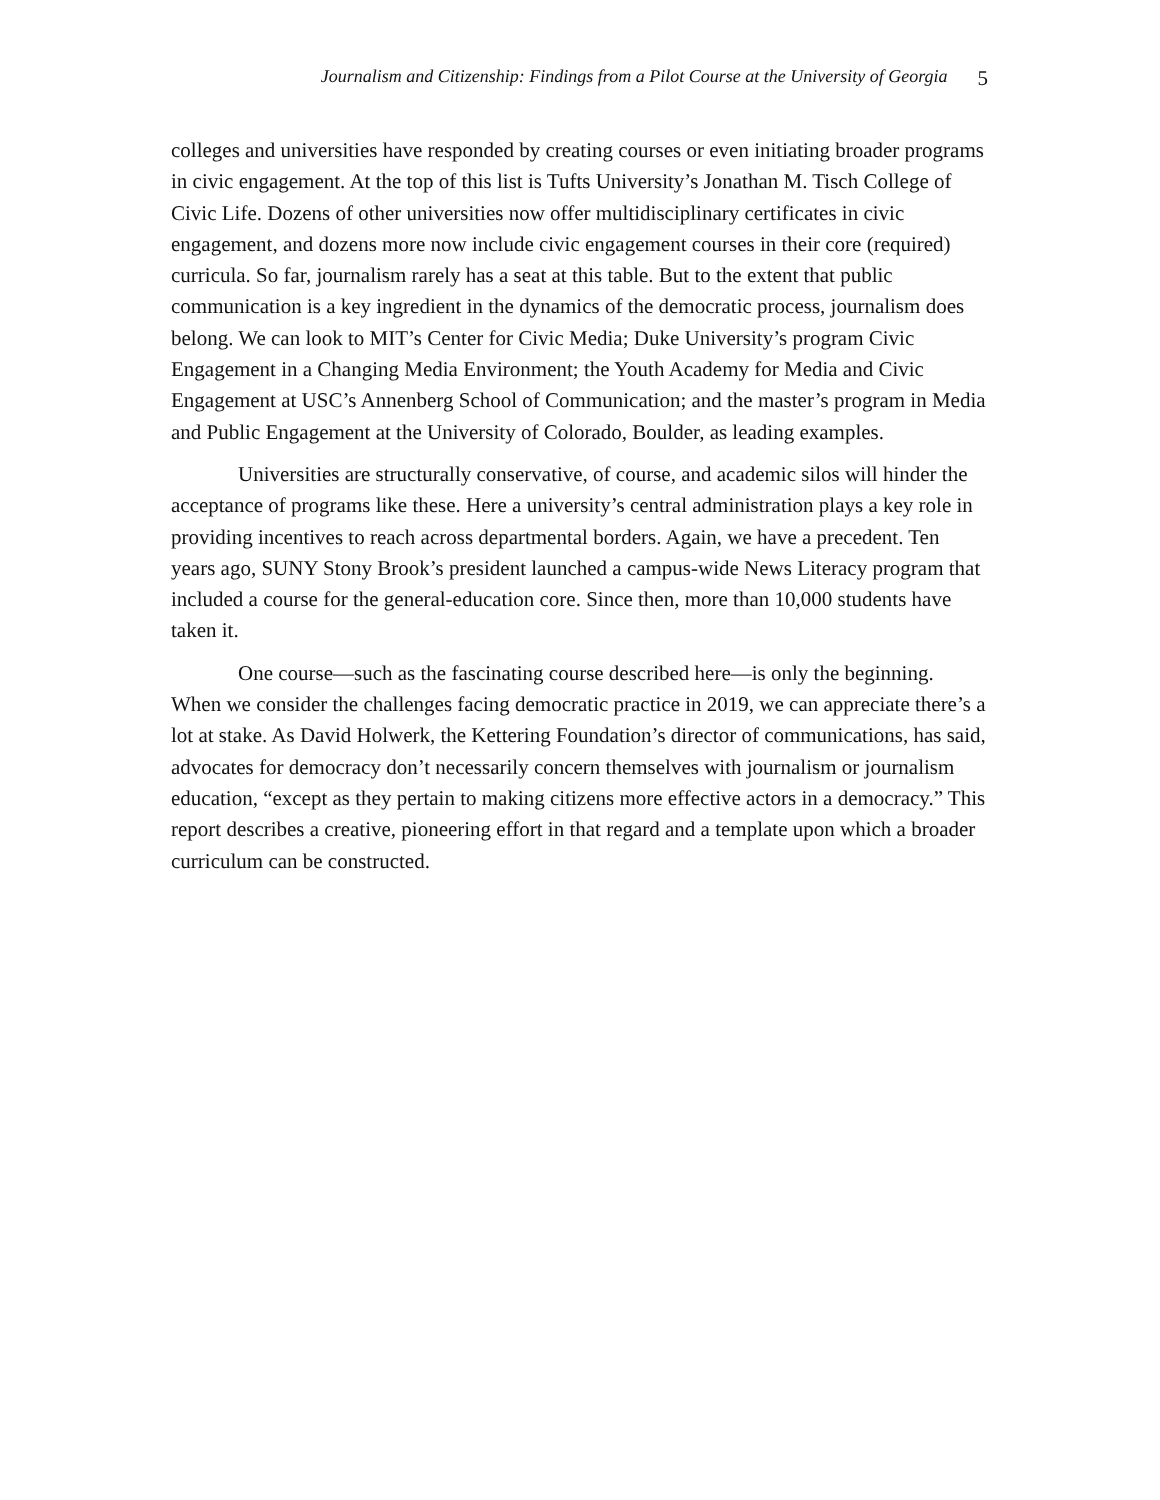Journalism and Citizenship: Findings from a Pilot Course at the University of Georgia 5
colleges and universities have responded by creating courses or even initiating broader programs in civic engagement. At the top of this list is Tufts University’s Jonathan M. Tisch College of Civic Life. Dozens of other universities now offer multidisciplinary certificates in civic engagement, and dozens more now include civic engagement courses in their core (required) curricula. So far, journalism rarely has a seat at this table. But to the extent that public communication is a key ingredient in the dynamics of the democratic process, journalism does belong. We can look to MIT’s Center for Civic Media; Duke University’s program Civic Engagement in a Changing Media Environment; the Youth Academy for Media and Civic Engagement at USC’s Annenberg School of Communication; and the master’s program in Media and Public Engagement at the University of Colorado, Boulder, as leading examples.
Universities are structurally conservative, of course, and academic silos will hinder the acceptance of programs like these. Here a university’s central administration plays a key role in providing incentives to reach across departmental borders. Again, we have a precedent. Ten years ago, SUNY Stony Brook’s president launched a campus-wide News Literacy program that included a course for the general-education core. Since then, more than 10,000 students have taken it.
One course—such as the fascinating course described here—is only the beginning. When we consider the challenges facing democratic practice in 2019, we can appreciate there’s a lot at stake. As David Holwerk, the Kettering Foundation’s director of communications, has said, advocates for democracy don’t necessarily concern themselves with journalism or journalism education, “except as they pertain to making citizens more effective actors in a democracy.” This report describes a creative, pioneering effort in that regard and a template upon which a broader curriculum can be constructed.